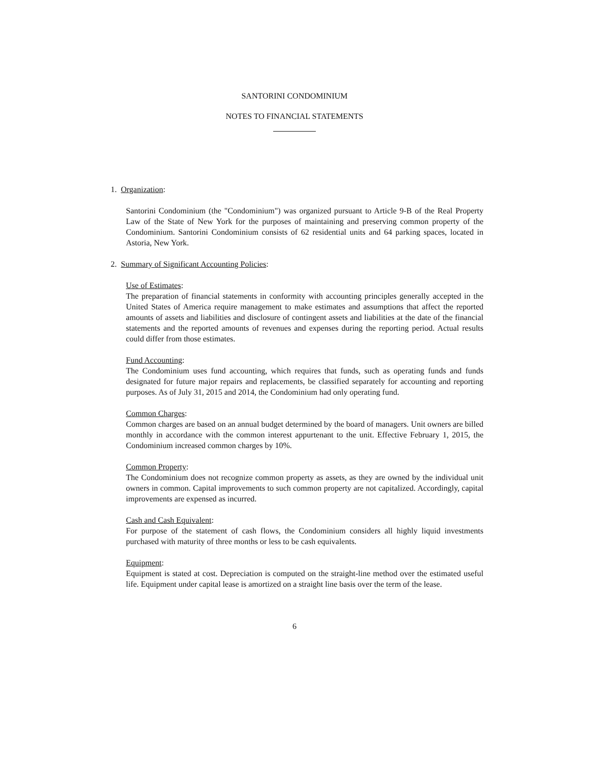SANTORINI CONDOMINIUM
NOTES TO FINANCIAL STATEMENTS
1. Organization:
Santorini Condominium (the "Condominium") was organized pursuant to Article 9-B of the Real Property Law of the State of New York for the purposes of maintaining and preserving common property of the Condominium. Santorini Condominium consists of 62 residential units and 64 parking spaces, located in Astoria, New York.
2. Summary of Significant Accounting Policies:
Use of Estimates:
The preparation of financial statements in conformity with accounting principles generally accepted in the United States of America require management to make estimates and assumptions that affect the reported amounts of assets and liabilities and disclosure of contingent assets and liabilities at the date of the financial statements and the reported amounts of revenues and expenses during the reporting period. Actual results could differ from those estimates.
Fund Accounting:
The Condominium uses fund accounting, which requires that funds, such as operating funds and funds designated for future major repairs and replacements, be classified separately for accounting and reporting purposes. As of July 31, 2015 and 2014, the Condominium had only operating fund.
Common Charges:
Common charges are based on an annual budget determined by the board of managers. Unit owners are billed monthly in accordance with the common interest appurtenant to the unit. Effective February 1, 2015, the Condominium increased common charges by 10%.
Common Property:
The Condominium does not recognize common property as assets, as they are owned by the individual unit owners in common. Capital improvements to such common property are not capitalized. Accordingly, capital improvements are expensed as incurred.
Cash and Cash Equivalent:
For purpose of the statement of cash flows, the Condominium considers all highly liquid investments purchased with maturity of three months or less to be cash equivalents.
Equipment:
Equipment is stated at cost. Depreciation is computed on the straight-line method over the estimated useful life. Equipment under capital lease is amortized on a straight line basis over the term of the lease.
6